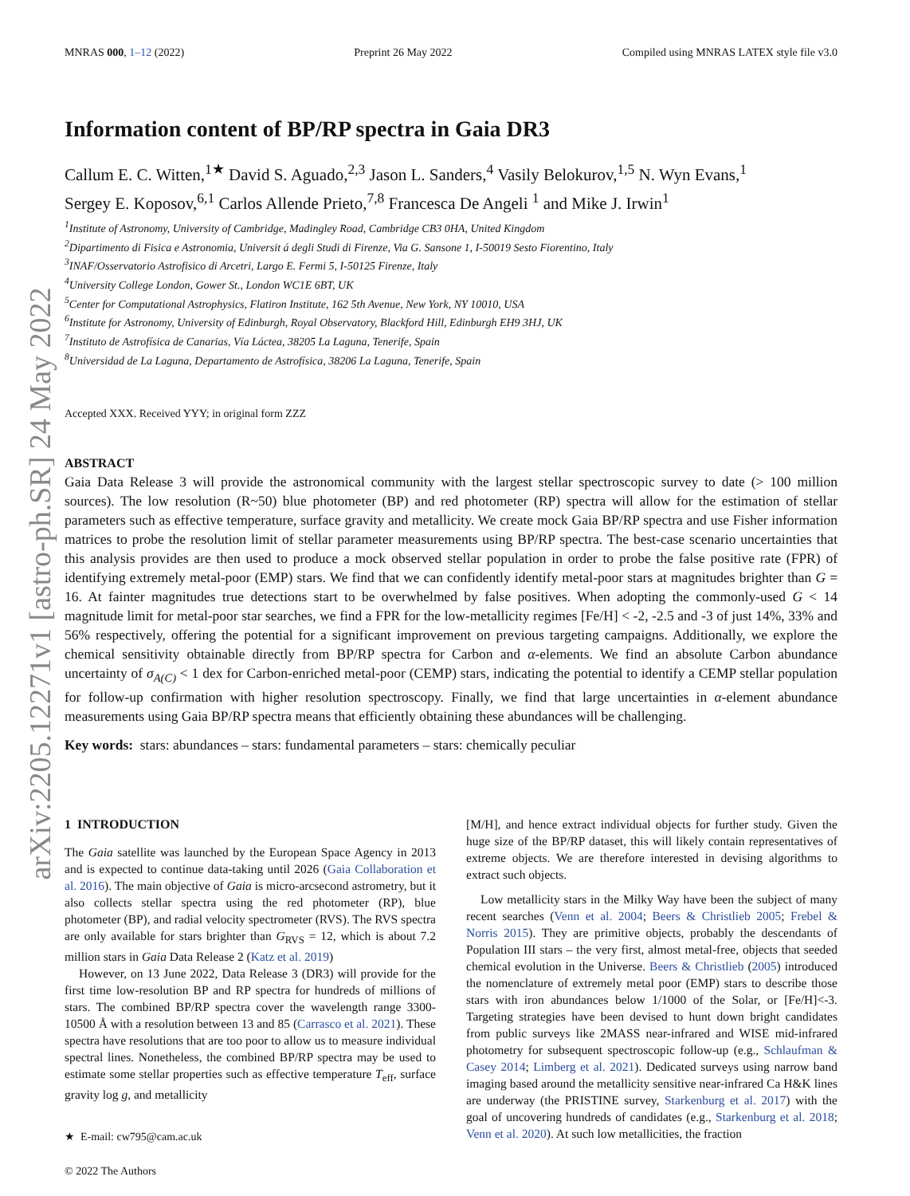arXiv:2205.12271v1 [astro-ph.SR] 24 May 2022
MNRAS 000, 1–12 (2022) Preprint 26 May 2022 Compiled using MNRAS LATEX style file v3.0
Information content of BP/RP spectra in Gaia DR3
Callum E. C. Witten,<sup>1★</sup> David S. Aguado,<sup>2,3</sup> Jason L. Sanders,<sup>4</sup> Vasily Belokurov,<sup>1,5</sup> N. Wyn Evans,<sup>1</sup>
Sergey E. Koposov,<sup>6,1</sup> Carlos Allende Prieto,<sup>7,8</sup> Francesca De Angeli <sup>1</sup> and Mike J. Irwin<sup>1</sup>
<sup>1</sup> Institute of Astronomy, University of Cambridge, Madingley Road, Cambridge CB3 0HA, United Kingdom
<sup>2</sup> Dipartimento di Fisica e Astronomia, Universit á degli Studi di Firenze, Via G. Sansone 1, I-50019 Sesto Fiorentino, Italy
<sup>3</sup> INAF/Osservatorio Astrofisico di Arcetri, Largo E. Fermi 5, I-50125 Firenze, Italy
<sup>4</sup> University College London, Gower St., London WC1E 6BT, UK
<sup>5</sup> Center for Computational Astrophysics, Flatiron Institute, 162 5th Avenue, New York, NY 10010, USA
<sup>6</sup> Institute for Astronomy, University of Edinburgh, Royal Observatory, Blackford Hill, Edinburgh EH9 3HJ, UK
<sup>7</sup> Instituto de Astrofísica de Canarias, Vía Láctea, 38205 La Laguna, Tenerife, Spain
<sup>8</sup> Universidad de La Laguna, Departamento de Astrofísica, 38206 La Laguna, Tenerife, Spain
Accepted XXX. Received YYY; in original form ZZZ
ABSTRACT
Gaia Data Release 3 will provide the astronomical community with the largest stellar spectroscopic survey to date (> 100 million sources). The low resolution (R~50) blue photometer (BP) and red photometer (RP) spectra will allow for the estimation of stellar parameters such as effective temperature, surface gravity and metallicity. We create mock Gaia BP/RP spectra and use Fisher information matrices to probe the resolution limit of stellar parameter measurements using BP/RP spectra. The best-case scenario uncertainties that this analysis provides are then used to produce a mock observed stellar population in order to probe the false positive rate (FPR) of identifying extremely metal-poor (EMP) stars. We find that we can confidently identify metal-poor stars at magnitudes brighter than G = 16. At fainter magnitudes true detections start to be overwhelmed by false positives. When adopting the commonly-used G < 14 magnitude limit for metal-poor star searches, we find a FPR for the low-metallicity regimes [Fe/H] < -2, -2.5 and -3 of just 14%, 33% and 56% respectively, offering the potential for a significant improvement on previous targeting campaigns. Additionally, we explore the chemical sensitivity obtainable directly from BP/RP spectra for Carbon and α-elements. We find an absolute Carbon abundance uncertainty of σ<sub>A(C)</sub> < 1 dex for Carbon-enriched metal-poor (CEMP) stars, indicating the potential to identify a CEMP stellar population for follow-up confirmation with higher resolution spectroscopy. Finally, we find that large uncertainties in α-element abundance measurements using Gaia BP/RP spectra means that efficiently obtaining these abundances will be challenging.
Key words: stars: abundances – stars: fundamental parameters – stars: chemically peculiar
1 INTRODUCTION
The Gaia satellite was launched by the European Space Agency in 2013 and is expected to continue data-taking until 2026 (Gaia Collaboration et al. 2016). The main objective of Gaia is micro-arcsecond astrometry, but it also collects stellar spectra using the red photometer (RP), blue photometer (BP), and radial velocity spectrometer (RVS). The RVS spectra are only available for stars brighter than G<sub>RVS</sub> = 12, which is about 7.2 million stars in Gaia Data Release 2 (Katz et al. 2019)
However, on 13 June 2022, Data Release 3 (DR3) will provide for the first time low-resolution BP and RP spectra for hundreds of millions of stars. The combined BP/RP spectra cover the wavelength range 3300-10500 Å with a resolution between 13 and 85 (Carrasco et al. 2021). These spectra have resolutions that are too poor to allow us to measure individual spectral lines. Nonetheless, the combined BP/RP spectra may be used to estimate some stellar properties such as effective temperature T<sub>eff</sub>, surface gravity log g, and metallicity
★ E-mail: cw795@cam.ac.uk
© 2022 The Authors
[M/H], and hence extract individual objects for further study. Given the huge size of the BP/RP dataset, this will likely contain representatives of extreme objects. We are therefore interested in devising algorithms to extract such objects.
Low metallicity stars in the Milky Way have been the subject of many recent searches (Venn et al. 2004; Beers & Christlieb 2005; Frebel & Norris 2015). They are primitive objects, probably the descendants of Population III stars – the very first, almost metal-free, objects that seeded chemical evolution in the Universe. Beers & Christlieb (2005) introduced the nomenclature of extremely metal poor (EMP) stars to describe those stars with iron abundances below 1/1000 of the Solar, or [Fe/H]<-3. Targeting strategies have been devised to hunt down bright candidates from public surveys like 2MASS near-infrared and WISE mid-infrared photometry for subsequent spectroscopic follow-up (e.g., Schlaufman & Casey 2014; Limberg et al. 2021). Dedicated surveys using narrow band imaging based around the metallicity sensitive near-infrared Ca H&K lines are underway (the PRISTINE survey, Starkenburg et al. 2017) with the goal of uncovering hundreds of candidates (e.g., Starkenburg et al. 2018; Venn et al. 2020). At such low metallicities, the fraction